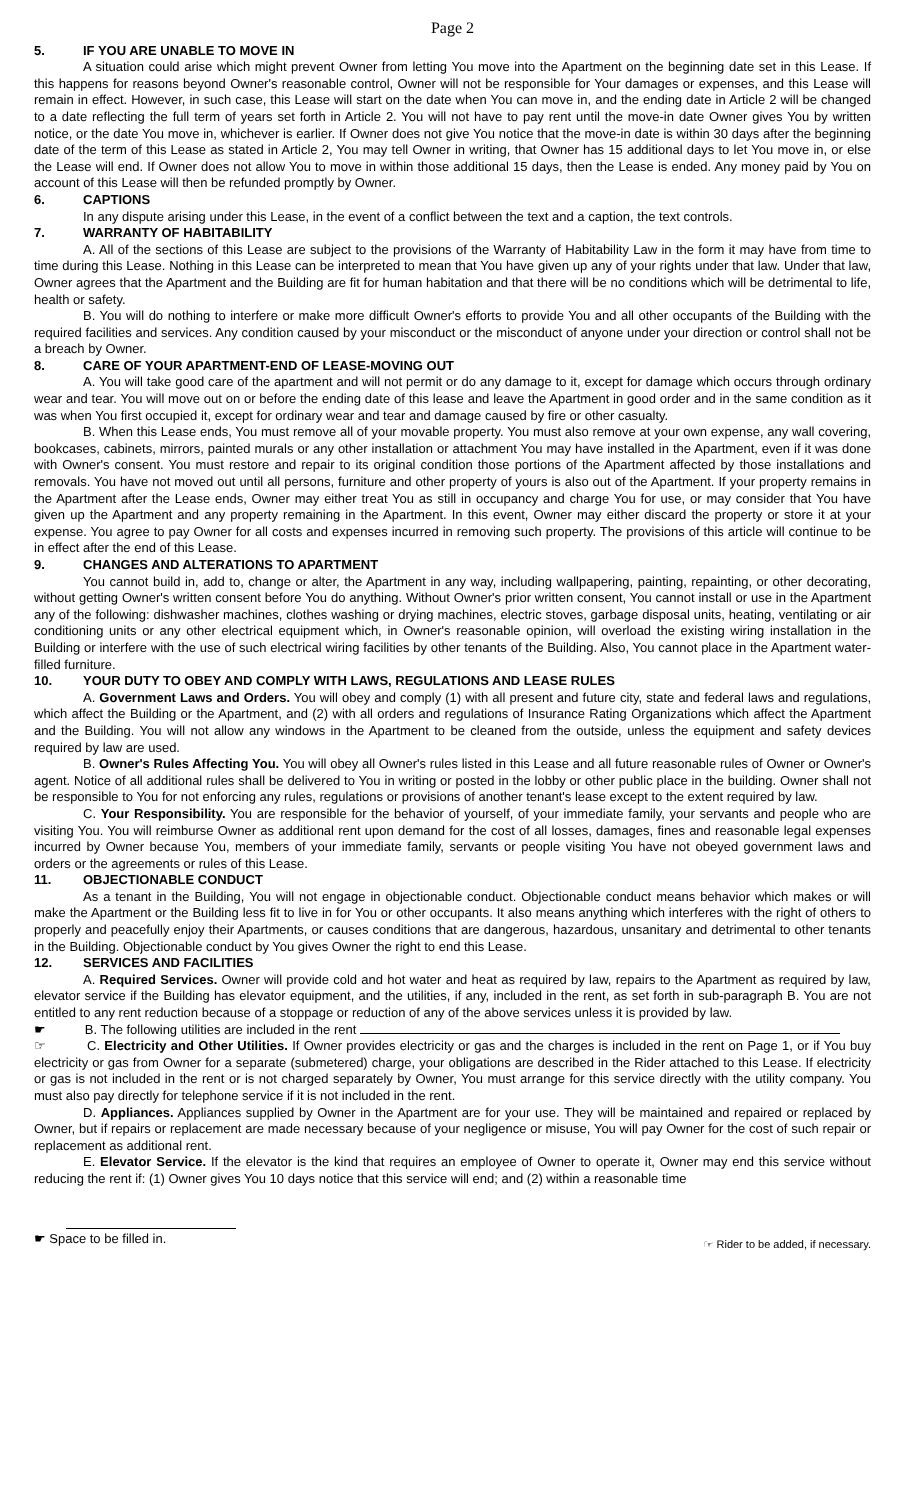Page 2
5. IF YOU ARE UNABLE TO MOVE IN
A situation could arise which might prevent Owner from letting You move into the Apartment on the beginning date set in this Lease. If this happens for reasons beyond Owner's reasonable control, Owner will not be responsible for Your damages or expenses, and this Lease will remain in effect. However, in such case, this Lease will start on the date when You can move in, and the ending date in Article 2 will be changed to a date reflecting the full term of years set forth in Article 2. You will not have to pay rent until the move-in date Owner gives You by written notice, or the date You move in, whichever is earlier. If Owner does not give You notice that the move-in date is within 30 days after the beginning date of the term of this Lease as stated in Article 2, You may tell Owner in writing, that Owner has 15 additional days to let You move in, or else the Lease will end. If Owner does not allow You to move in within those additional 15 days, then the Lease is ended. Any money paid by You on account of this Lease will then be refunded promptly by Owner.
6. CAPTIONS
In any dispute arising under this Lease, in the event of a conflict between the text and a caption, the text controls.
7. WARRANTY OF HABITABILITY
A. All of the sections of this Lease are subject to the provisions of the Warranty of Habitability Law in the form it may have from time to time during this Lease. Nothing in this Lease can be interpreted to mean that You have given up any of your rights under that law. Under that law, Owner agrees that the Apartment and the Building are fit for human habitation and that there will be no conditions which will be detrimental to life, health or safety.
B. You will do nothing to interfere or make more difficult Owner's efforts to provide You and all other occupants of the Building with the required facilities and services. Any condition caused by your misconduct or the misconduct of anyone under your direction or control shall not be a breach by Owner.
8. CARE OF YOUR APARTMENT-END OF LEASE-MOVING OUT
A. You will take good care of the apartment and will not permit or do any damage to it, except for damage which occurs through ordinary wear and tear. You will move out on or before the ending date of this lease and leave the Apartment in good order and in the same condition as it was when You first occupied it, except for ordinary wear and tear and damage caused by fire or other casualty.
B. When this Lease ends, You must remove all of your movable property. You must also remove at your own expense, any wall covering, bookcases, cabinets, mirrors, painted murals or any other installation or attachment You may have installed in the Apartment, even if it was done with Owner's consent. You must restore and repair to its original condition those portions of the Apartment affected by those installations and removals. You have not moved out until all persons, furniture and other property of yours is also out of the Apartment. If your property remains in the Apartment after the Lease ends, Owner may either treat You as still in occupancy and charge You for use, or may consider that You have given up the Apartment and any property remaining in the Apartment. In this event, Owner may either discard the property or store it at your expense. You agree to pay Owner for all costs and expenses incurred in removing such property. The provisions of this article will continue to be in effect after the end of this Lease.
9. CHANGES AND ALTERATIONS TO APARTMENT
You cannot build in, add to, change or alter, the Apartment in any way, including wallpapering, painting, repainting, or other decorating, without getting Owner's written consent before You do anything. Without Owner's prior written consent, You cannot install or use in the Apartment any of the following: dishwasher machines, clothes washing or drying machines, electric stoves, garbage disposal units, heating, ventilating or air conditioning units or any other electrical equipment which, in Owner's reasonable opinion, will overload the existing wiring installation in the Building or interfere with the use of such electrical wiring facilities by other tenants of the Building. Also, You cannot place in the Apartment water-filled furniture.
10. YOUR DUTY TO OBEY AND COMPLY WITH LAWS, REGULATIONS AND LEASE RULES
A. Government Laws and Orders. You will obey and comply (1) with all present and future city, state and federal laws and regulations, which affect the Building or the Apartment, and (2) with all orders and regulations of Insurance Rating Organizations which affect the Apartment and the Building. You will not allow any windows in the Apartment to be cleaned from the outside, unless the equipment and safety devices required by law are used.
B. Owner's Rules Affecting You. You will obey all Owner's rules listed in this Lease and all future reasonable rules of Owner or Owner's agent. Notice of all additional rules shall be delivered to You in writing or posted in the lobby or other public place in the building. Owner shall not be responsible to You for not enforcing any rules, regulations or provisions of another tenant's lease except to the extent required by law.
C. Your Responsibility. You are responsible for the behavior of yourself, of your immediate family, your servants and people who are visiting You. You will reimburse Owner as additional rent upon demand for the cost of all losses, damages, fines and reasonable legal expenses incurred by Owner because You, members of your immediate family, servants or people visiting You have not obeyed government laws and orders or the agreements or rules of this Lease.
11. OBJECTIONABLE CONDUCT
As a tenant in the Building, You will not engage in objectionable conduct. Objectionable conduct means behavior which makes or will make the Apartment or the Building less fit to live in for You or other occupants. It also means anything which interferes with the right of others to properly and peacefully enjoy their Apartments, or causes conditions that are dangerous, hazardous, unsanitary and detrimental to other tenants in the Building. Objectionable conduct by You gives Owner the right to end this Lease.
12. SERVICES AND FACILITIES
A. Required Services. Owner will provide cold and hot water and heat as required by law, repairs to the Apartment as required by law, elevator service if the Building has elevator equipment, and the utilities, if any, included in the rent, as set forth in sub-paragraph B. You are not entitled to any rent reduction because of a stoppage or reduction of any of the above services unless it is provided by law.
☛ B. The following utilities are included in the rent
☞ C. Electricity and Other Utilities. If Owner provides electricity or gas and the charges is included in the rent on Page 1, or if You buy electricity or gas from Owner for a separate (submetered) charge, your obligations are described in the Rider attached to this Lease. If electricity or gas is not included in the rent or is not charged separately by Owner, You must arrange for this service directly with the utility company. You must also pay directly for telephone service if it is not included in the rent.
D. Appliances. Appliances supplied by Owner in the Apartment are for your use. They will be maintained and repaired or replaced by Owner, but if repairs or replacement are made necessary because of your negligence or misuse, You will pay Owner for the cost of such repair or replacement as additional rent.
E. Elevator Service. If the elevator is the kind that requires an employee of Owner to operate it, Owner may end this service without reducing the rent if: (1) Owner gives You 10 days notice that this service will end; and (2) within a reasonable time
☛ Space to be filled in.
☞ Rider to be added, if necessary.